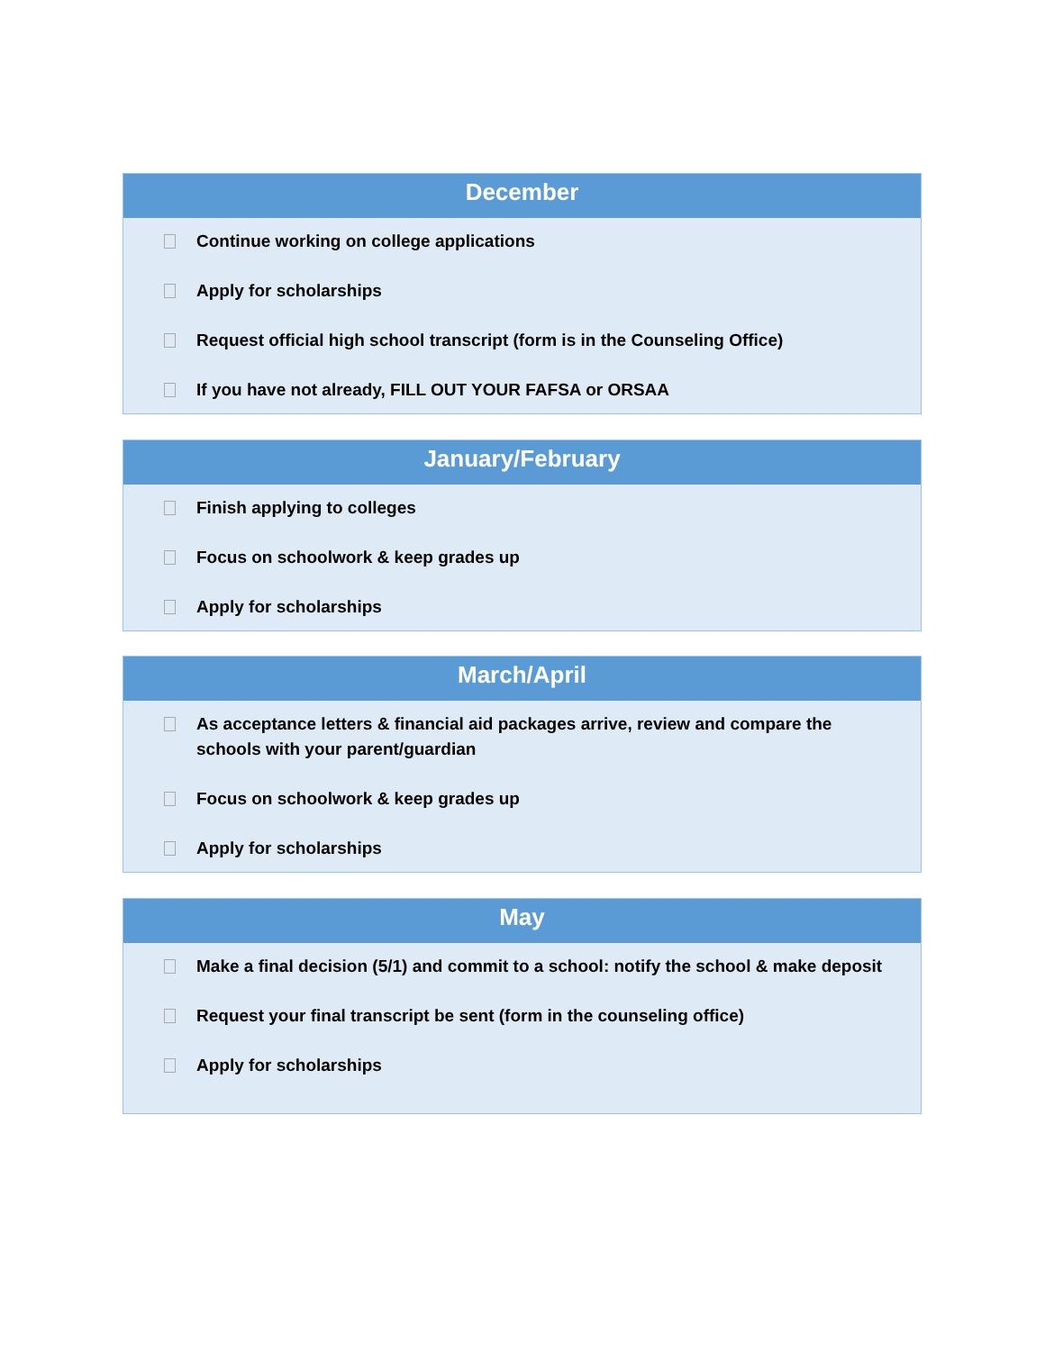December
Continue working on college applications
Apply for scholarships
Request official high school transcript (form is in the Counseling Office)
If you have not already, FILL OUT YOUR FAFSA or ORSAA
January/February
Finish applying to colleges
Focus on schoolwork & keep grades up
Apply for scholarships
March/April
As acceptance letters & financial aid packages arrive, review and compare the schools with your parent/guardian
Focus on schoolwork & keep grades up
Apply for scholarships
May
Make a final decision (5/1) and commit to a school: notify the school & make deposit
Request your final transcript be sent (form in the counseling office)
Apply for scholarships